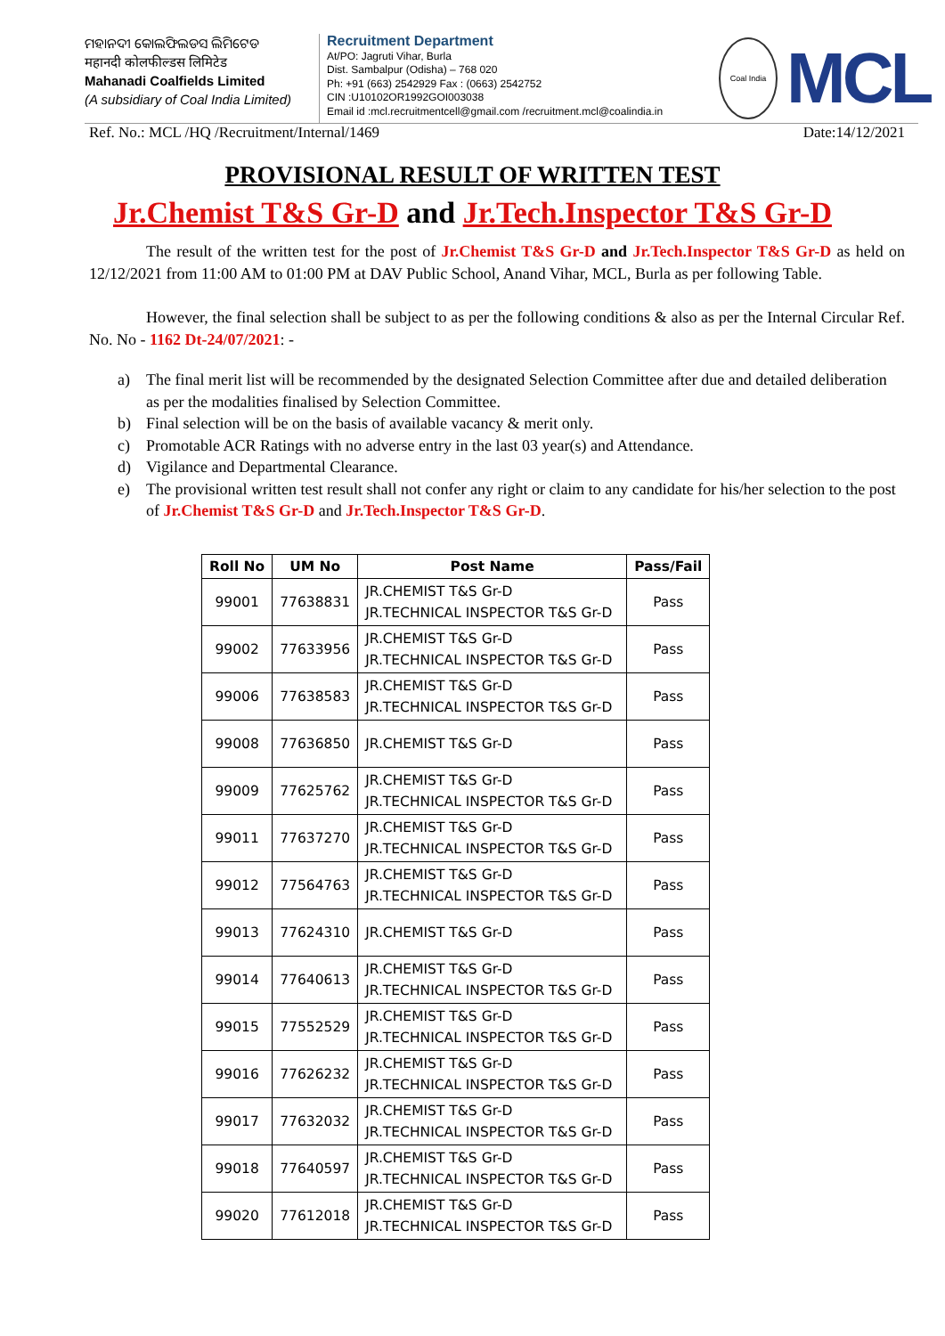ମହାନଦୀ କୋଲଫିଲଡସ ଲିମିଟେଡ
महानदी कोलफील्डस लिमिटेड
Mahanadi Coalfields Limited
(A subsidiary of Coal India Limited)
Recruitment Department
At/PO: Jagruti Vihar, Burla
Dist. Sambalpur (Odisha) – 768 020
Ph: +91 (663) 2542929 Fax : (0663) 2542752
CIN :U10102OR1992GOI003038
Email id :mcl.recruitmentcell@gmail.com /recruitment.mcl@coalindia.in
Coal India
MCL
Ref. No.: MCL /HQ /Recruitment/Internal/1469 Date:14/12/2021
PROVISIONAL RESULT OF WRITTEN TEST
Jr.Chemist T&S Gr-D and Jr.Tech.Inspector T&S Gr-D
The result of the written test for the post of Jr.Chemist T&S Gr-D and Jr.Tech.Inspector T&S Gr-D as held on 12/12/2021 from 11:00 AM to 01:00 PM at DAV Public School, Anand Vihar, MCL, Burla as per following Table.
However, the final selection shall be subject to as per the following conditions & also as per the Internal Circular Ref. No. No - 1162 Dt-24/07/2021: -
a) The final merit list will be recommended by the designated Selection Committee after due and detailed deliberation as per the modalities finalised by Selection Committee.
b) Final selection will be on the basis of available vacancy & merit only.
c) Promotable ACR Ratings with no adverse entry in the last 03 year(s) and Attendance.
d) Vigilance and Departmental Clearance.
e) The provisional written test result shall not confer any right or claim to any candidate for his/her selection to the post of Jr.Chemist T&S Gr-D and Jr.Tech.Inspector T&S Gr-D.
| Roll No | UM No | Post Name | Pass/Fail |
| --- | --- | --- | --- |
| 99001 | 77638831 | JR.CHEMIST T&S Gr-D JR.TECHNICAL INSPECTOR T&S Gr-D | Pass |
| 99002 | 77633956 | JR.CHEMIST T&S Gr-D JR.TECHNICAL INSPECTOR T&S Gr-D | Pass |
| 99006 | 77638583 | JR.CHEMIST T&S Gr-D JR.TECHNICAL INSPECTOR T&S Gr-D | Pass |
| 99008 | 77636850 | JR.CHEMIST T&S Gr-D | Pass |
| 99009 | 77625762 | JR.CHEMIST T&S Gr-D JR.TECHNICAL INSPECTOR T&S Gr-D | Pass |
| 99011 | 77637270 | JR.CHEMIST T&S Gr-D JR.TECHNICAL INSPECTOR T&S Gr-D | Pass |
| 99012 | 77564763 | JR.CHEMIST T&S Gr-D JR.TECHNICAL INSPECTOR T&S Gr-D | Pass |
| 99013 | 77624310 | JR.CHEMIST T&S Gr-D | Pass |
| 99014 | 77640613 | JR.CHEMIST T&S Gr-D JR.TECHNICAL INSPECTOR T&S Gr-D | Pass |
| 99015 | 77552529 | JR.CHEMIST T&S Gr-D JR.TECHNICAL INSPECTOR T&S Gr-D | Pass |
| 99016 | 77626232 | JR.CHEMIST T&S Gr-D JR.TECHNICAL INSPECTOR T&S Gr-D | Pass |
| 99017 | 77632032 | JR.CHEMIST T&S Gr-D JR.TECHNICAL INSPECTOR T&S Gr-D | Pass |
| 99018 | 77640597 | JR.CHEMIST T&S Gr-D JR.TECHNICAL INSPECTOR T&S Gr-D | Pass |
| 99020 | 77612018 | JR.CHEMIST T&S Gr-D JR.TECHNICAL INSPECTOR T&S Gr-D | Pass |